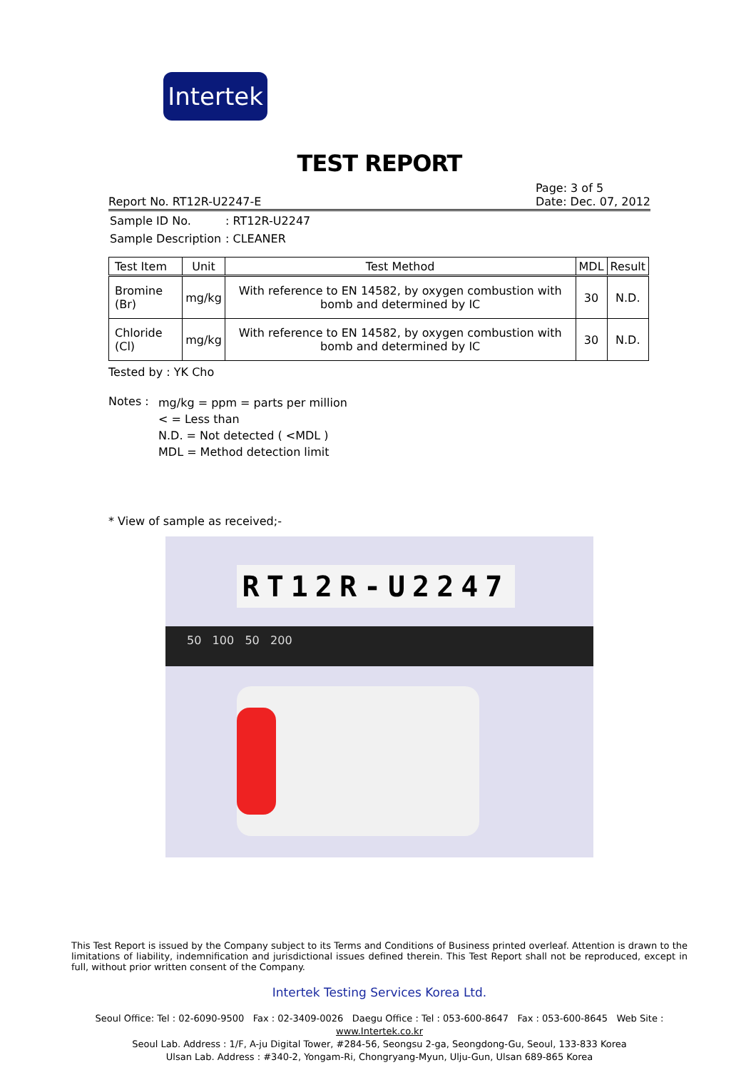Intertek
TEST REPORT
Report No. RT12R-U2247-E
Page: 3 of 5
Date: Dec. 07, 2012
| Sample ID No. | : RT12R-U2247 |
| Sample Description | : CLEANER |
| Test Item | Unit | Test Method | MDL | Result |
| --- | --- | --- | --- | --- |
| Bromine (Br) | mg/kg | With reference to EN 14582, by oxygen combustion with bomb and determined by IC | 30 | N.D. |
| Chloride (Cl) | mg/kg | With reference to EN 14582, by oxygen combustion with bomb and determined by IC | 30 | N.D. |
Tested by : YK Cho
Notes :
mg/kg = ppm = parts per million
< = Less than
N.D. = Not detected ( <MDL )
MDL = Method detection limit
* View of sample as received;-
RT12R-U2247
50 100 50 200
This Test Report is issued by the Company subject to its Terms and Conditions of Business printed overleaf. Attention is drawn to the limitations of liability, indemnification and jurisdictional issues defined therein. This Test Report shall not be reproduced, except in full, without prior written consent of the Company.
Intertek Testing Services Korea Ltd.
Seoul Office: Tel : 02-6090-9500 Fax : 02-3409-0026 Daegu Office : Tel : 053-600-8647 Fax : 053-600-8645 Web Site : www.Intertek.co.kr
Seoul Lab. Address : 1/F, A-ju Digital Tower, #284-56, Seongsu 2-ga, Seongdong-Gu, Seoul, 133-833 Korea
Ulsan Lab. Address : #340-2, Yongam-Ri, Chongryang-Myun, Ulju-Gun, Ulsan 689-865 Korea